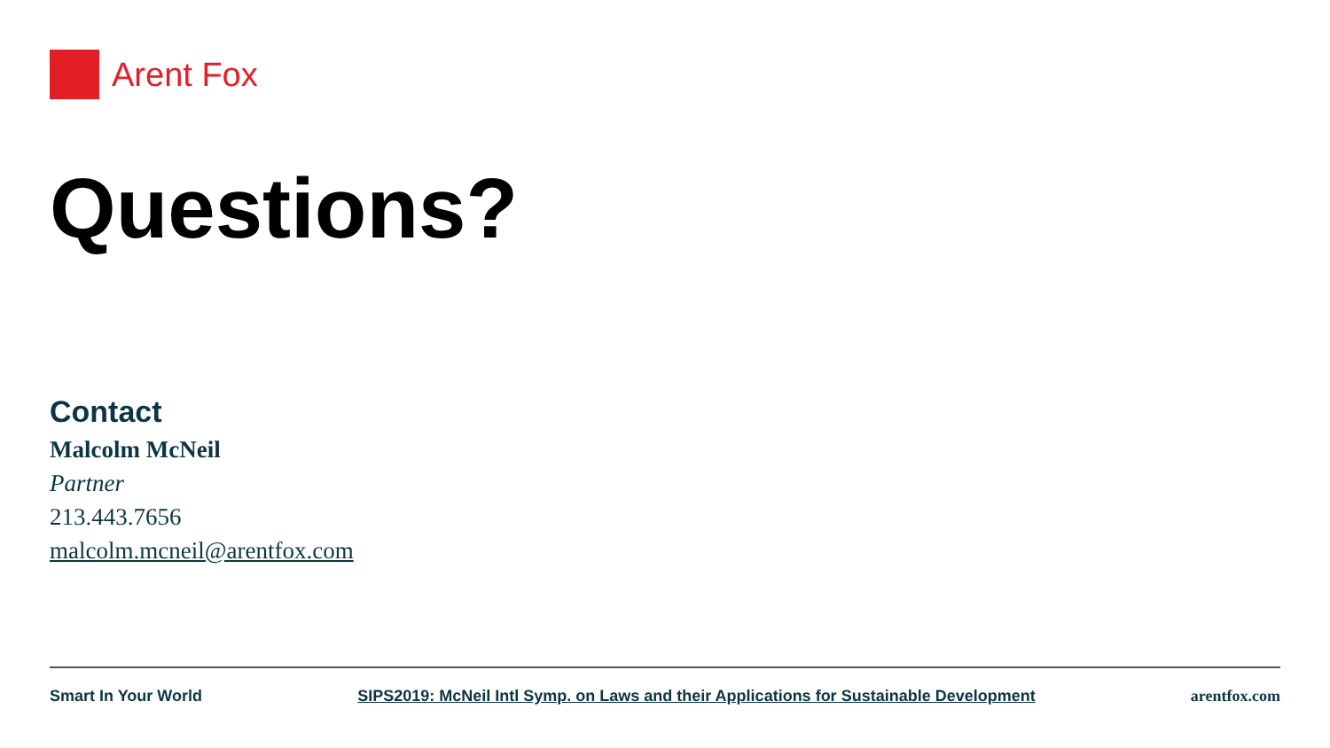Arent Fox
Questions?
Contact
Malcolm McNeil
Partner
213.443.7656
malcolm.mcneil@arentfox.com
Smart In Your World SIPS2019: McNeil Intl Symp. on Laws and their Applications for Sustainable Development arentfox.com